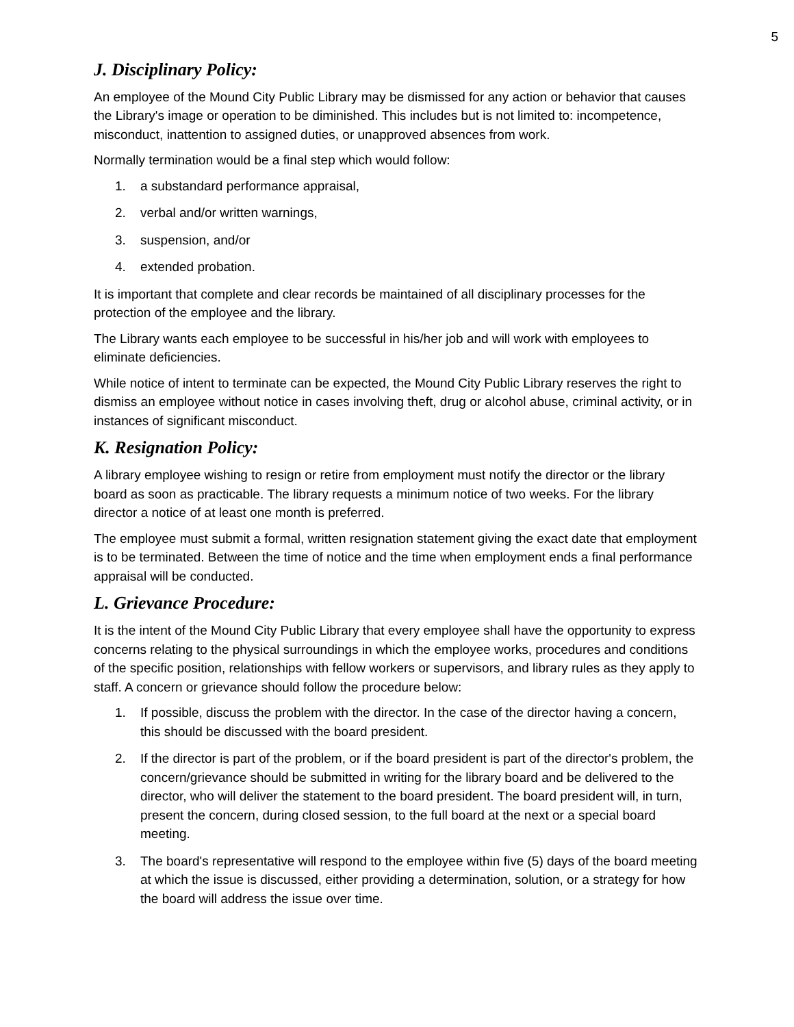5
J. Disciplinary Policy:
An employee of the Mound City Public Library may be dismissed for any action or behavior that causes the Library's image or operation to be diminished. This includes but is not limited to: incompetence, misconduct, inattention to assigned duties, or unapproved absences from work.
Normally termination would be a final step which would follow:
1. a substandard performance appraisal,
2. verbal and/or written warnings,
3. suspension, and/or
4. extended probation.
It is important that complete and clear records be maintained of all disciplinary processes for the protection of the employee and the library.
The Library wants each employee to be successful in his/her job and will work with employees to eliminate deficiencies.
While notice of intent to terminate can be expected, the Mound City Public Library reserves the right to dismiss an employee without notice in cases involving theft, drug or alcohol abuse, criminal activity, or in instances of significant misconduct.
K. Resignation Policy:
A library employee wishing to resign or retire from employment must notify the director or the library board as soon as practicable. The library requests a minimum notice of two weeks. For the library director a notice of at least one month is preferred.
The employee must submit a formal, written resignation statement giving the exact date that employment is to be terminated. Between the time of notice and the time when employment ends a final performance appraisal will be conducted.
L. Grievance Procedure:
It is the intent of the Mound City Public Library that every employee shall have the opportunity to express concerns relating to the physical surroundings in which the employee works, procedures and conditions of the specific position, relationships with fellow workers or supervisors, and library rules as they apply to staff. A concern or grievance should follow the procedure below:
1. If possible, discuss the problem with the director. In the case of the director having a concern, this should be discussed with the board president.
2. If the director is part of the problem, or if the board president is part of the director's problem, the concern/grievance should be submitted in writing for the library board and be delivered to the director, who will deliver the statement to the board president. The board president will, in turn, present the concern, during closed session, to the full board at the next or a special board meeting.
3. The board's representative will respond to the employee within five (5) days of the board meeting at which the issue is discussed, either providing a determination, solution, or a strategy for how the board will address the issue over time.